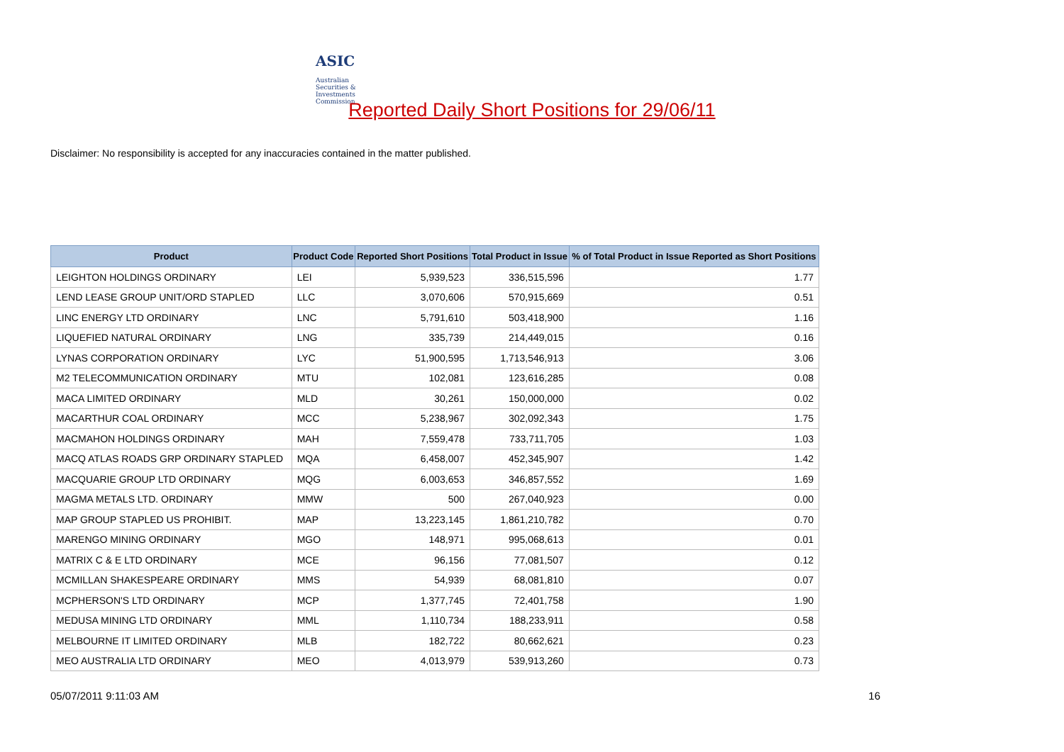ASIC
Australian Securities & Investments Commission
Reported Daily Short Positions for 29/06/11
Disclaimer: No responsibility is accepted for any inaccuracies contained in the matter published.
| Product | Product Code | Reported Short Positions | Total Product in Issue | % of Total Product in Issue Reported as Short Positions |
| --- | --- | --- | --- | --- |
| LEIGHTON HOLDINGS ORDINARY | LEI | 5,939,523 | 336,515,596 | 1.77 |
| LEND LEASE GROUP UNIT/ORD STAPLED | LLC | 3,070,606 | 570,915,669 | 0.51 |
| LINC ENERGY LTD ORDINARY | LNC | 5,791,610 | 503,418,900 | 1.16 |
| LIQUEFIED NATURAL ORDINARY | LNG | 335,739 | 214,449,015 | 0.16 |
| LYNAS CORPORATION ORDINARY | LYC | 51,900,595 | 1,713,546,913 | 3.06 |
| M2 TELECOMMUNICATION ORDINARY | MTU | 102,081 | 123,616,285 | 0.08 |
| MACA LIMITED ORDINARY | MLD | 30,261 | 150,000,000 | 0.02 |
| MACARTHUR COAL ORDINARY | MCC | 5,238,967 | 302,092,343 | 1.75 |
| MACMAHON HOLDINGS ORDINARY | MAH | 7,559,478 | 733,711,705 | 1.03 |
| MACQ ATLAS ROADS GRP ORDINARY STAPLED | MQA | 6,458,007 | 452,345,907 | 1.42 |
| MACQUARIE GROUP LTD ORDINARY | MQG | 6,003,653 | 346,857,552 | 1.69 |
| MAGMA METALS LTD. ORDINARY | MMW | 500 | 267,040,923 | 0.00 |
| MAP GROUP STAPLED US PROHIBIT. | MAP | 13,223,145 | 1,861,210,782 | 0.70 |
| MARENGO MINING ORDINARY | MGO | 148,971 | 995,068,613 | 0.01 |
| MATRIX C & E LTD ORDINARY | MCE | 96,156 | 77,081,507 | 0.12 |
| MCMILLAN SHAKESPEARE ORDINARY | MMS | 54,939 | 68,081,810 | 0.07 |
| MCPHERSON'S LTD ORDINARY | MCP | 1,377,745 | 72,401,758 | 1.90 |
| MEDUSA MINING LTD ORDINARY | MML | 1,110,734 | 188,233,911 | 0.58 |
| MELBOURNE IT LIMITED ORDINARY | MLB | 182,722 | 80,662,621 | 0.23 |
| MEO AUSTRALIA LTD ORDINARY | MEO | 4,013,979 | 539,913,260 | 0.73 |
05/07/2011 9:11:03 AM 16